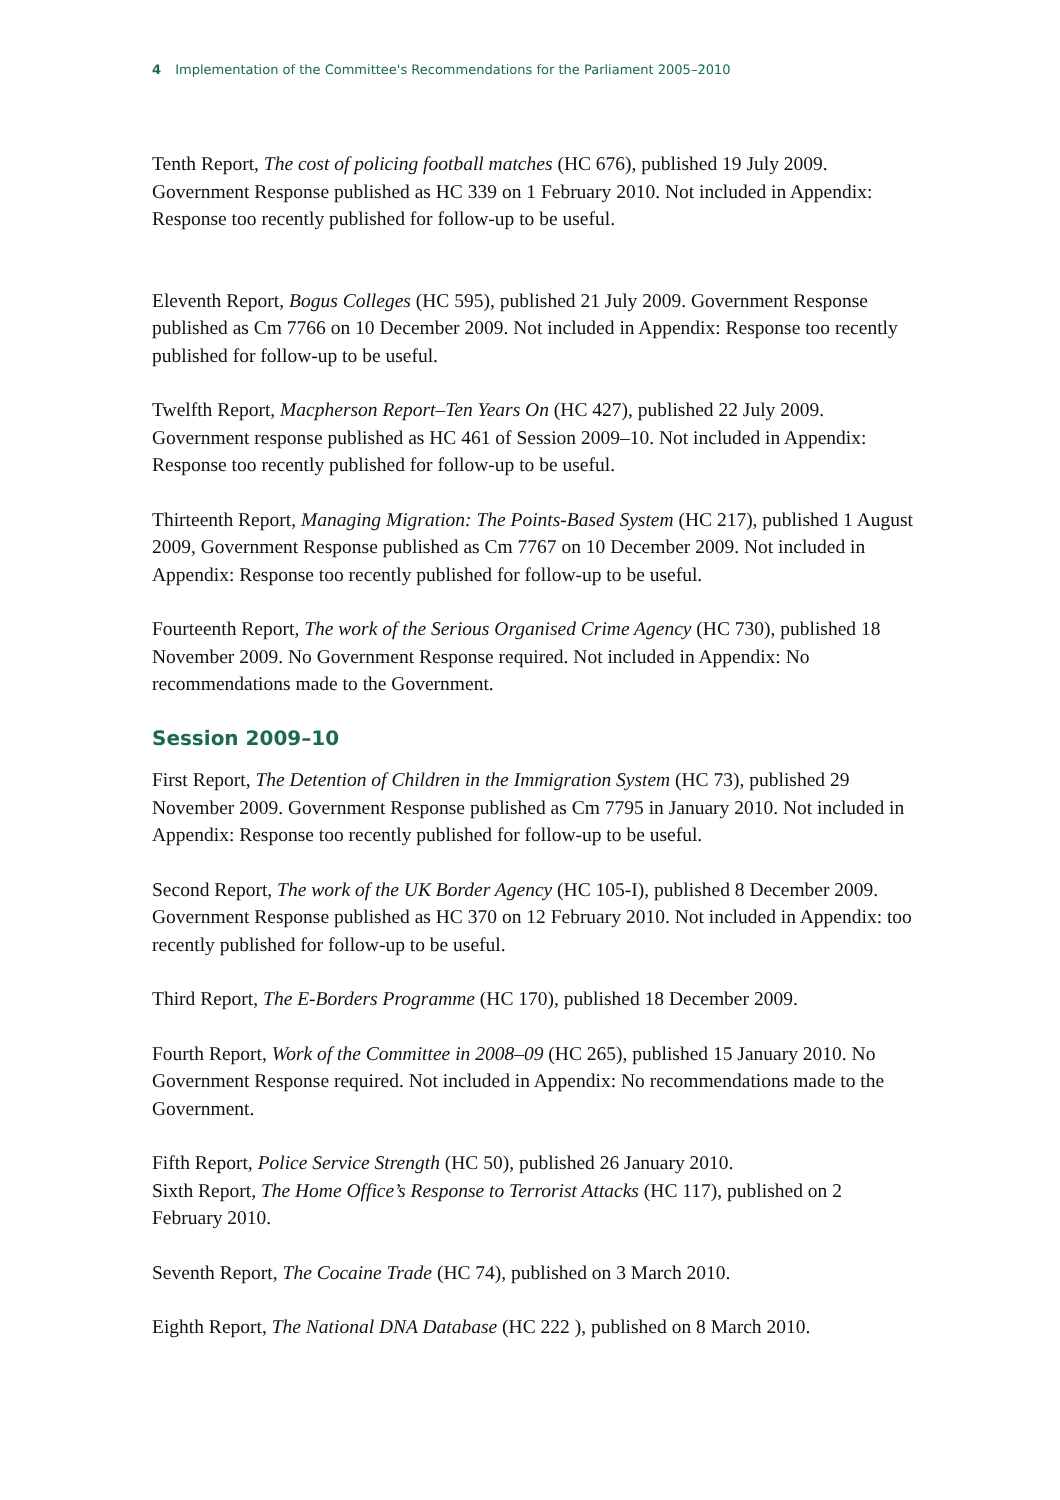4 Implementation of the Committee's Recommendations for the Parliament 2005–2010
Tenth Report, The cost of policing football matches (HC 676), published 19 July 2009. Government Response published as HC 339 on 1 February 2010. Not included in Appendix: Response too recently published for follow-up to be useful.
Eleventh Report, Bogus Colleges (HC 595), published 21 July 2009. Government Response published as Cm 7766 on 10 December 2009. Not included in Appendix: Response too recently published for follow-up to be useful.
Twelfth Report, Macpherson Report–Ten Years On (HC 427), published 22 July 2009. Government response published as HC 461 of Session 2009–10. Not included in Appendix: Response too recently published for follow-up to be useful.
Thirteenth Report, Managing Migration: The Points-Based System (HC 217), published 1 August 2009, Government Response published as Cm 7767 on 10 December 2009. Not included in Appendix: Response too recently published for follow-up to be useful.
Fourteenth Report, The work of the Serious Organised Crime Agency (HC 730), published 18 November 2009. No Government Response required. Not included in Appendix: No recommendations made to the Government.
Session 2009–10
First Report, The Detention of Children in the Immigration System (HC 73), published 29 November 2009. Government Response published as Cm 7795 in January 2010. Not included in Appendix: Response too recently published for follow-up to be useful.
Second Report, The work of the UK Border Agency (HC 105-I), published 8 December 2009. Government Response published as HC 370 on 12 February 2010. Not included in Appendix: too recently published for follow-up to be useful.
Third Report, The E-Borders Programme (HC 170), published 18 December 2009.
Fourth Report, Work of the Committee in 2008–09 (HC 265), published 15 January 2010. No Government Response required. Not included in Appendix: No recommendations made to the Government.
Fifth Report, Police Service Strength (HC 50), published 26 January 2010.
Sixth Report, The Home Office’s Response to Terrorist Attacks (HC 117), published on 2 February 2010.
Seventh Report, The Cocaine Trade (HC 74), published on 3 March 2010.
Eighth Report, The National DNA Database (HC 222 ), published on 8 March 2010.